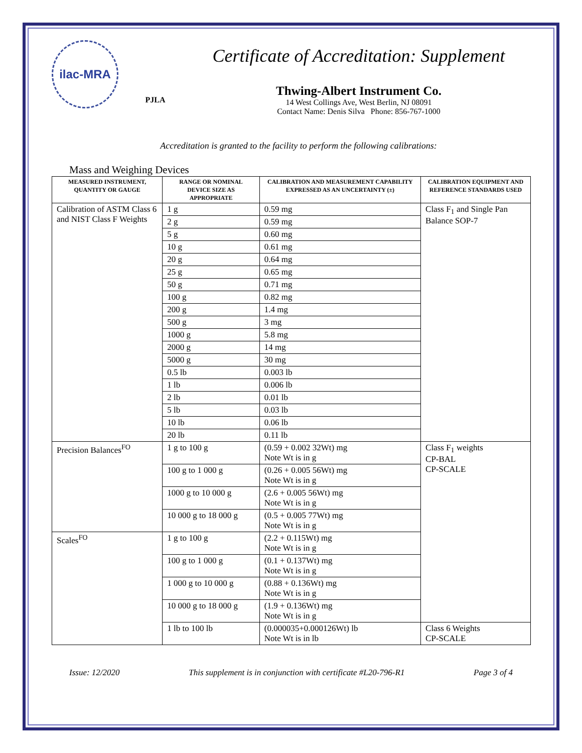ilac-MRA
PJLA
Certificate of Accreditation: Supplement
Thwing-Albert Instrument Co.
14 West Collings Ave, West Berlin, NJ 08091
Contact Name: Denis Silva Phone: 856-767-1000
Accreditation is granted to the facility to perform the following calibrations:
Mass and Weighing Devices
| MEASURED INSTRUMENT, QUANTITY OR GAUGE | RANGE OR NOMINAL DEVICE SIZE AS APPROPRIATE | CALIBRATION AND MEASUREMENT CAPABILITY EXPRESSED AS AN UNCERTAINTY (±) | CALIBRATION EQUIPMENT AND REFERENCE STANDARDS USED |
| --- | --- | --- | --- |
| Calibration of ASTM Class 6 and NIST Class F Weights | 1 g | 0.59 mg | Class F<sub>1</sub> and Single Pan Balance SOP-7 |
| | 2 g | 0.59 mg | |
| | 5 g | 0.60 mg | |
| | 10 g | 0.61 mg | |
| | 20 g | 0.64 mg | |
| | 25 g | 0.65 mg | |
| | 50 g | 0.71 mg | |
| | 100 g | 0.82 mg | |
| | 200 g | 1.4 mg | |
| | 500 g | 3 mg | |
| | 1000 g | 5.8 mg | |
| | 2000 g | 14 mg | |
| | 5000 g | 30 mg | |
| | 0.5 lb | 0.003 lb | |
| | 1 lb | 0.006 lb | |
| | 2 lb | 0.01 lb | |
| | 5 lb | 0.03 lb | |
| | 10 lb | 0.06 lb | |
| | 20 lb | 0.11 lb | |
| Precision Balances<sup>FO</sup> | 1 g to 100 g | (0.59 + 0.002 32Wt) mg Note Wt is in g | Class F<sub>1</sub> weights CP-BAL CP-SCALE |
| | 100 g to 1 000 g | (0.26 + 0.005 56Wt) mg Note Wt is in g | |
| | 1000 g to 10 000 g | (2.6 + 0.005 56Wt) mg Note Wt is in g | |
| | 10 000 g to 18 000 g | (0.5 + 0.005 77Wt) mg Note Wt is in g | |
| Scales<sup>FO</sup> | 1 g to 100 g | (2.2 + 0.115Wt) mg Note Wt is in g | |
| | 100 g to 1 000 g | (0.1 + 0.137Wt) mg Note Wt is in g | |
| | 1 000 g to 10 000 g | (0.88 + 0.136Wt) mg Note Wt is in g | |
| | 10 000 g to 18 000 g | (1.9 + 0.136Wt) mg Note Wt is in g | |
| | 1 lb to 100 lb | (0.000035+0.000126Wt) lb Note Wt is in lb | Class 6 Weights CP-SCALE |
Issue: 12/2020 This supplement is in conjunction with certificate #L20-796-R1 Page 3 of 4